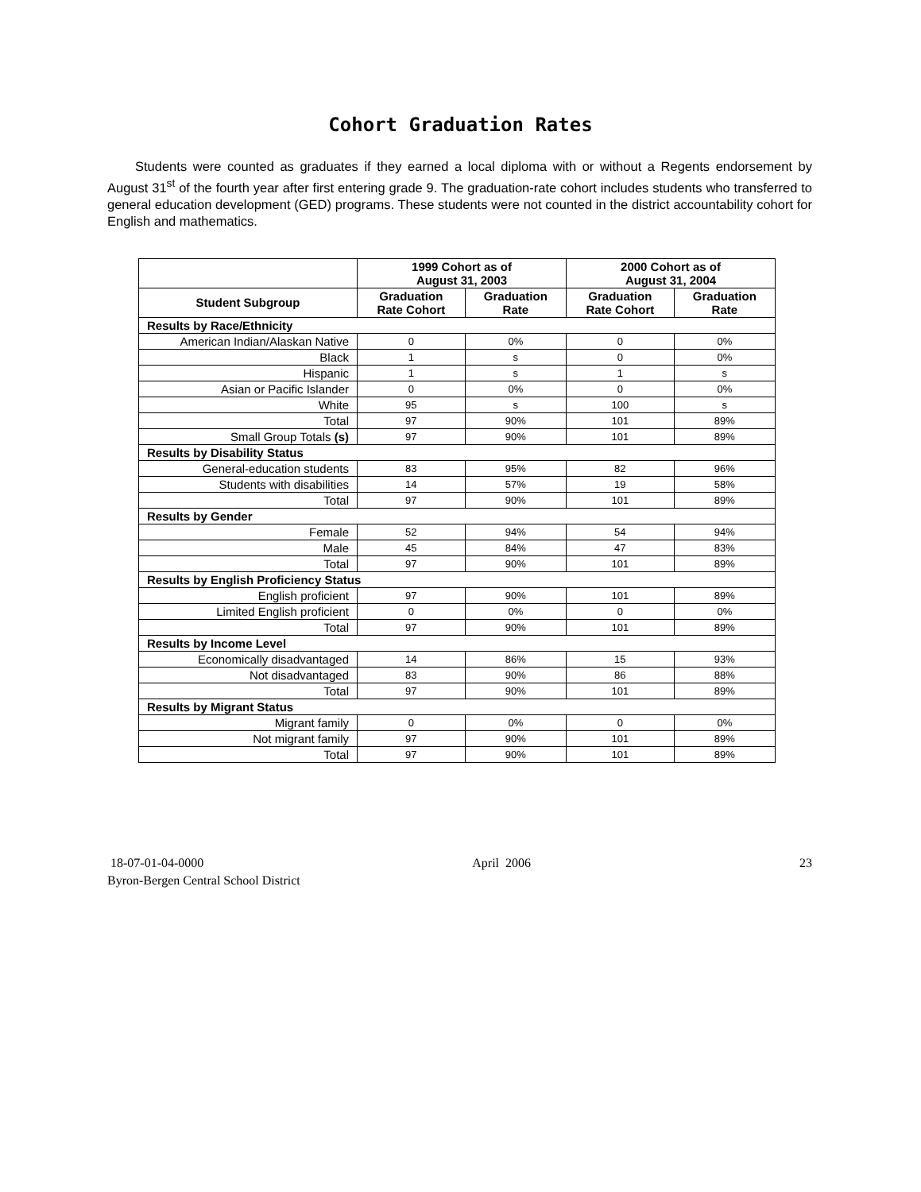Cohort Graduation Rates
Students were counted as graduates if they earned a local diploma with or without a Regents endorsement by August 31<sup>st</sup> of the fourth year after first entering grade 9. The graduation-rate cohort includes students who transferred to general education development (GED) programs. These students were not counted in the district accountability cohort for English and mathematics.
| | 1999 Cohort as of August 31, 2003 | | 2000 Cohort as of August 31, 2004 | |
| --- | --- | --- | --- | --- |
| Student Subgroup | Graduation Rate Cohort | Graduation Rate | Graduation Rate Cohort | Graduation Rate |
| Results by Race/Ethnicity | | | | |
| American Indian/Alaskan Native | 0 | 0% | 0 | 0% |
| Black | 1 | s | 0 | 0% |
| Hispanic | 1 | s | 1 | s |
| Asian or Pacific Islander | 0 | 0% | 0 | 0% |
| White | 95 | s | 100 | s |
| Total | 97 | 90% | 101 | 89% |
| Small Group Totals (s) | 97 | 90% | 101 | 89% |
| Results by Disability Status | | | | |
| General-education students | 83 | 95% | 82 | 96% |
| Students with disabilities | 14 | 57% | 19 | 58% |
| Total | 97 | 90% | 101 | 89% |
| Results by Gender | | | | |
| Female | 52 | 94% | 54 | 94% |
| Male | 45 | 84% | 47 | 83% |
| Total | 97 | 90% | 101 | 89% |
| Results by English Proficiency Status | | | | |
| English proficient | 97 | 90% | 101 | 89% |
| Limited English proficient | 0 | 0% | 0 | 0% |
| Total | 97 | 90% | 101 | 89% |
| Results by Income Level | | | | |
| Economically disadvantaged | 14 | 86% | 15 | 93% |
| Not disadvantaged | 83 | 90% | 86 | 88% |
| Total | 97 | 90% | 101 | 89% |
| Results by Migrant Status | | | | |
| Migrant family | 0 | 0% | 0 | 0% |
| Not migrant family | 97 | 90% | 101 | 89% |
| Total | 97 | 90% | 101 | 89% |
18-07-01-04-0000 April 2006 23
Byron-Bergen Central School District